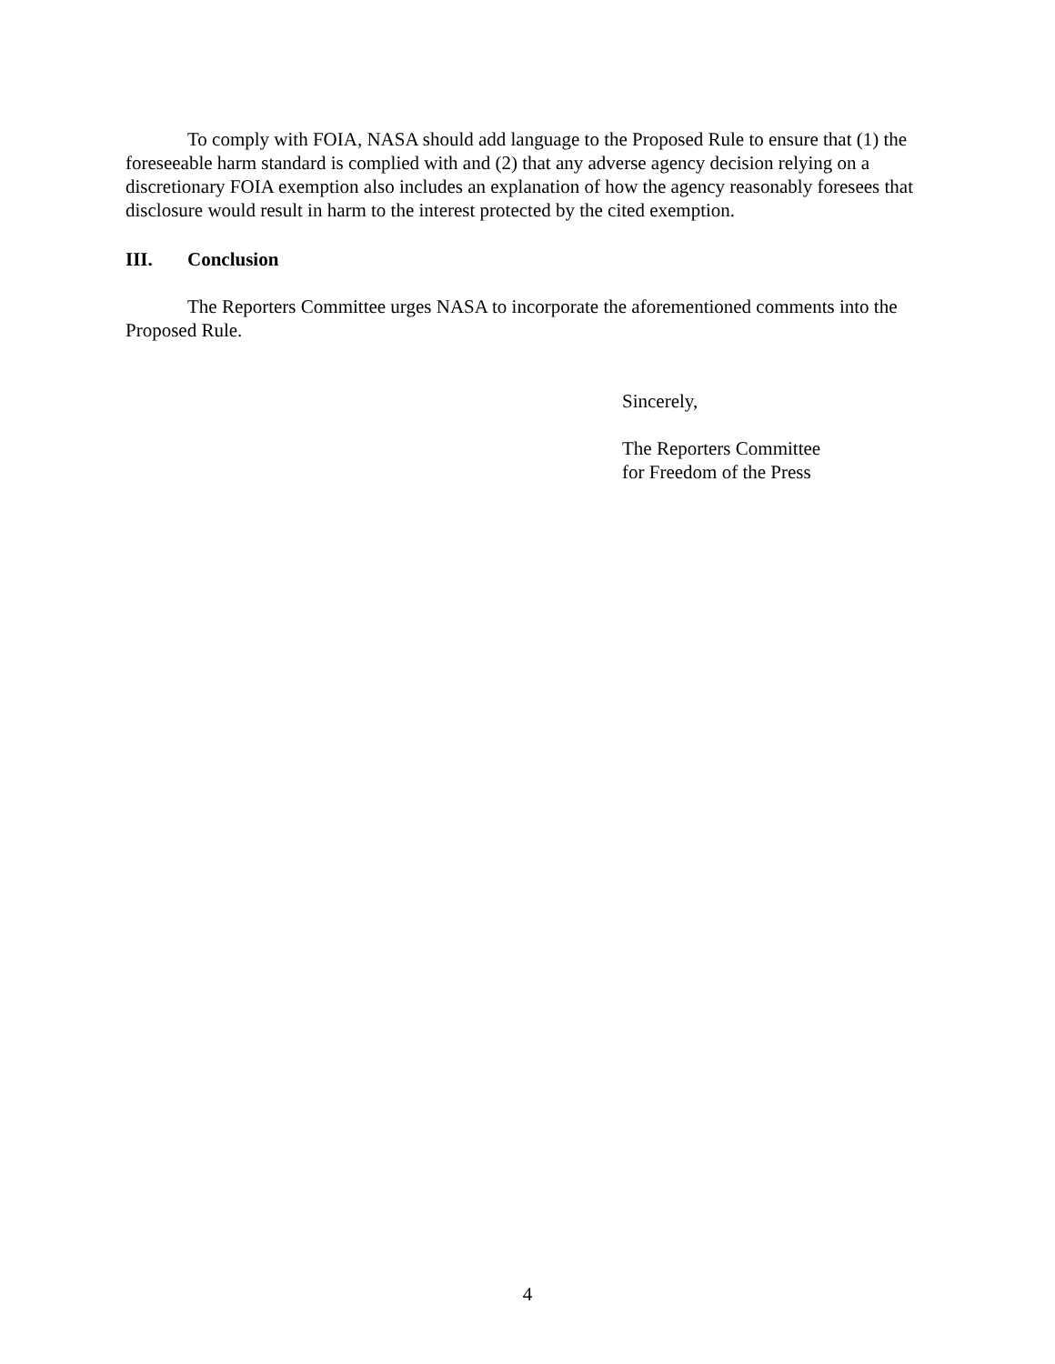To comply with FOIA, NASA should add language to the Proposed Rule to ensure that (1) the foreseeable harm standard is complied with and (2) that any adverse agency decision relying on a discretionary FOIA exemption also includes an explanation of how the agency reasonably foresees that disclosure would result in harm to the interest protected by the cited exemption.
III. Conclusion
The Reporters Committee urges NASA to incorporate the aforementioned comments into the Proposed Rule.
Sincerely,
The Reporters Committee
for Freedom of the Press
4